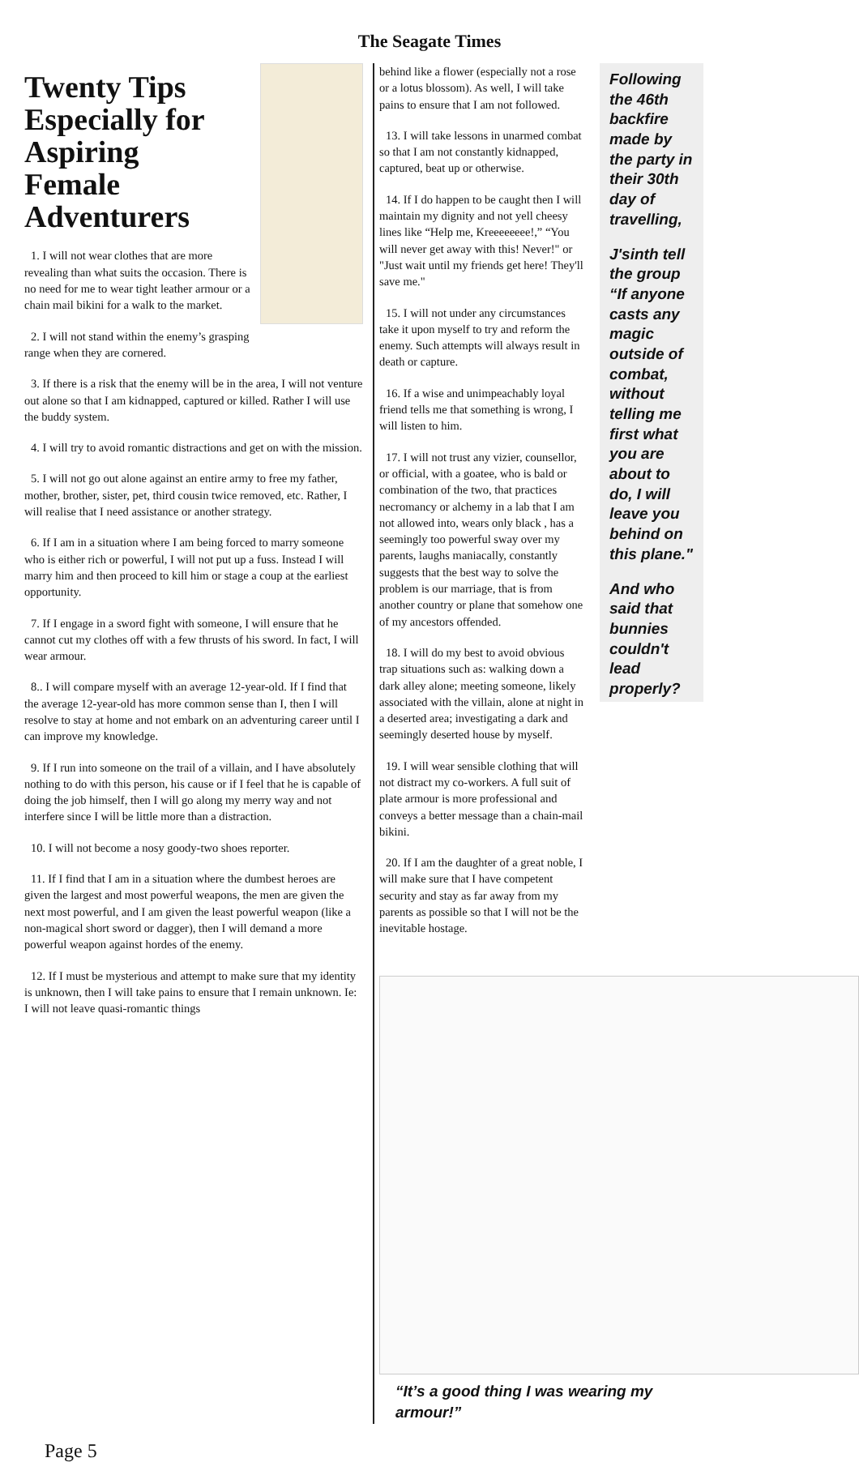The Seagate Times
Twenty Tips Especially for Aspiring Female Adventurers
1. I will not wear clothes that are more revealing than what suits the occasion. There is no need for me to wear tight leather armour or a chain mail bikini for a walk to the market.
2. I will not stand within the enemy’s grasping range when they are cornered.
3. If there is a risk that the enemy will be in the area, I will not venture out alone so that I am kidnapped, captured or killed. Rather I will use the buddy system.
4. I will try to avoid romantic distractions and get on with the mission.
5. I will not go out alone against an entire army to free my father, mother, brother, sister, pet, third cousin twice removed, etc. Rather, I will realise that I need assistance or another strategy.
6. If I am in a situation where I am being forced to marry someone who is either rich or powerful, I will not put up a fuss. Instead I will marry him and then proceed to kill him or stage a coup at the earliest opportunity.
7. If I engage in a sword fight with someone, I will ensure that he cannot cut my clothes off with a few thrusts of his sword. In fact, I will wear armour.
8.. I will compare myself with an average 12-year-old. If I find that the average 12-year-old has more common sense than I, then I will resolve to stay at home and not embark on an adventuring career until I can improve my knowledge.
9. If I run into someone on the trail of a villain, and I have absolutely nothing to do with this person, his cause or if I feel that he is capable of doing the job himself, then I will go along my merry way and not interfere since I will be little more than a distraction.
10. I will not become a nosy goody-two shoes reporter.
11. If I find that I am in a situation where the dumbest heroes are given the largest and most powerful weapons, the men are given the next most powerful, and I am given the least powerful weapon (like a non-magical short sword or dagger), then I will demand a more powerful weapon against hordes of the enemy.
12. If I must be mysterious and attempt to make sure that my identity is unknown, then I will take pains to ensure that I remain unknown. Ie: I will not leave quasi-romantic things
behind like a flower (especially not a rose or a lotus blossom). As well, I will take pains to ensure that I am not followed.
13. I will take lessons in unarmed combat so that I am not constantly kidnapped, captured, beat up or otherwise.
14. If I do happen to be caught then I will maintain my dignity and not yell cheesy lines like “Help me, Kreeeeeeee!,” “You will never get away with this! Never!" or "Just wait until my friends get here! They'll save me."
15. I will not under any circumstances take it upon myself to try and reform the enemy. Such attempts will always result in death or capture.
16. If a wise and unimpeachably loyal friend tells me that something is wrong, I will listen to him.
17. I will not trust any vizier, counsellor, or official, with a goatee, who is bald or combination of the two, that practices necromancy or alchemy in a lab that I am not allowed into, wears only black , has a seemingly too powerful sway over my parents, laughs maniacally, constantly suggests that the best way to solve the problem is our marriage, that is from another country or plane that somehow one of my ancestors offended.
18. I will do my best to avoid obvious trap situations such as: walking down a dark alley alone; meeting someone, likely associated with the villain, alone at night in a deserted area; investigating a dark and seemingly deserted house by myself.
19. I will wear sensible clothing that will not distract my co-workers. A full suit of plate armour is more professional and conveys a better message than a chain-mail bikini.
20. If I am the daughter of a great noble, I will make sure that I have competent security and stay as far away from my parents as possible so that I will not be the inevitable hostage.
Following the 46th backfire made by the party in their 30th day of travelling,
J'sinth tell the group “If anyone casts any magic outside of combat, without telling me first what you are about to do, I will leave you behind on this plane."
And who said that bunnies couldn't lead properly?
“It’s a good thing I was wearing my armour!”
Page 5